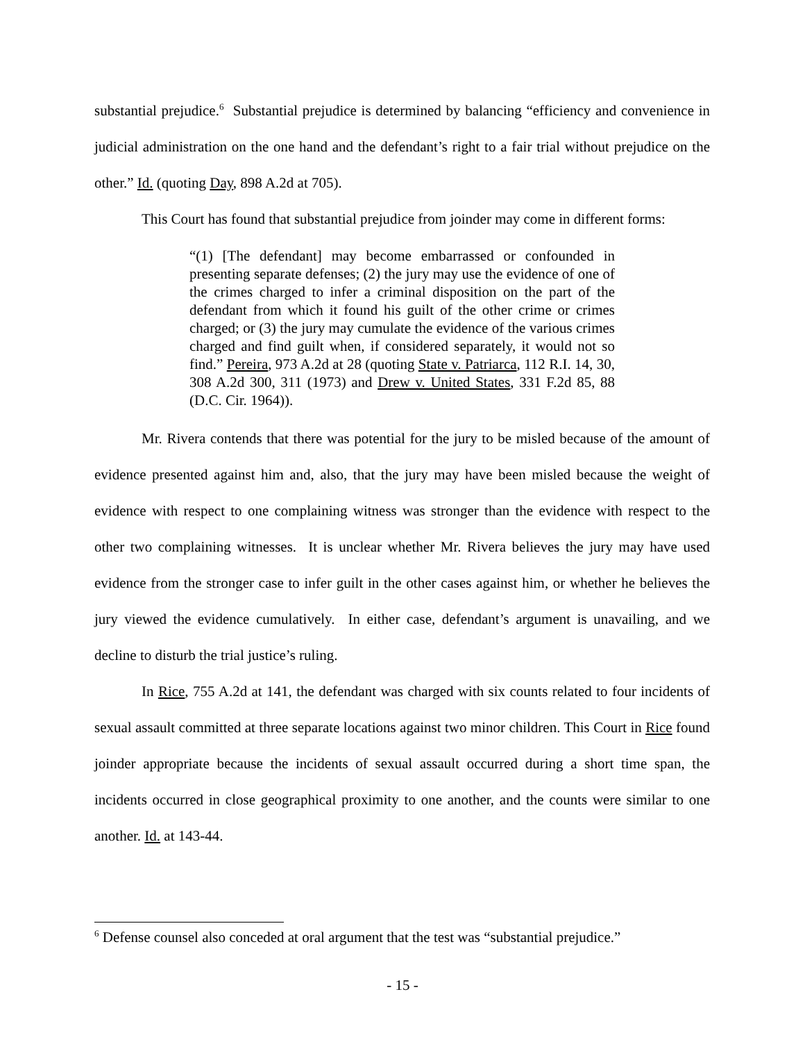substantial prejudice.<sup>6</sup> Substantial prejudice is determined by balancing “efficiency and convenience in judicial administration on the one hand and the defendant’s right to a fair trial without prejudice on the other.” Id. (quoting Day, 898 A.2d at 705).
This Court has found that substantial prejudice from joinder may come in different forms:
“(1) [The defendant] may become embarrassed or confounded in presenting separate defenses; (2) the jury may use the evidence of one of the crimes charged to infer a criminal disposition on the part of the defendant from which it found his guilt of the other crime or crimes charged; or (3) the jury may cumulate the evidence of the various crimes charged and find guilt when, if considered separately, it would not so find.” Pereira, 973 A.2d at 28 (quoting State v. Patriarca, 112 R.I. 14, 30, 308 A.2d 300, 311 (1973) and Drew v. United States, 331 F.2d 85, 88 (D.C. Cir. 1964)).
Mr. Rivera contends that there was potential for the jury to be misled because of the amount of evidence presented against him and, also, that the jury may have been misled because the weight of evidence with respect to one complaining witness was stronger than the evidence with respect to the other two complaining witnesses. It is unclear whether Mr. Rivera believes the jury may have used evidence from the stronger case to infer guilt in the other cases against him, or whether he believes the jury viewed the evidence cumulatively. In either case, defendant’s argument is unavailing, and we decline to disturb the trial justice’s ruling.
In Rice, 755 A.2d at 141, the defendant was charged with six counts related to four incidents of sexual assault committed at three separate locations against two minor children. This Court in Rice found joinder appropriate because the incidents of sexual assault occurred during a short time span, the incidents occurred in close geographical proximity to one another, and the counts were similar to one another. Id. at 143-44.
<sup>6</sup> Defense counsel also conceded at oral argument that the test was “substantial prejudice.”
- 15 -